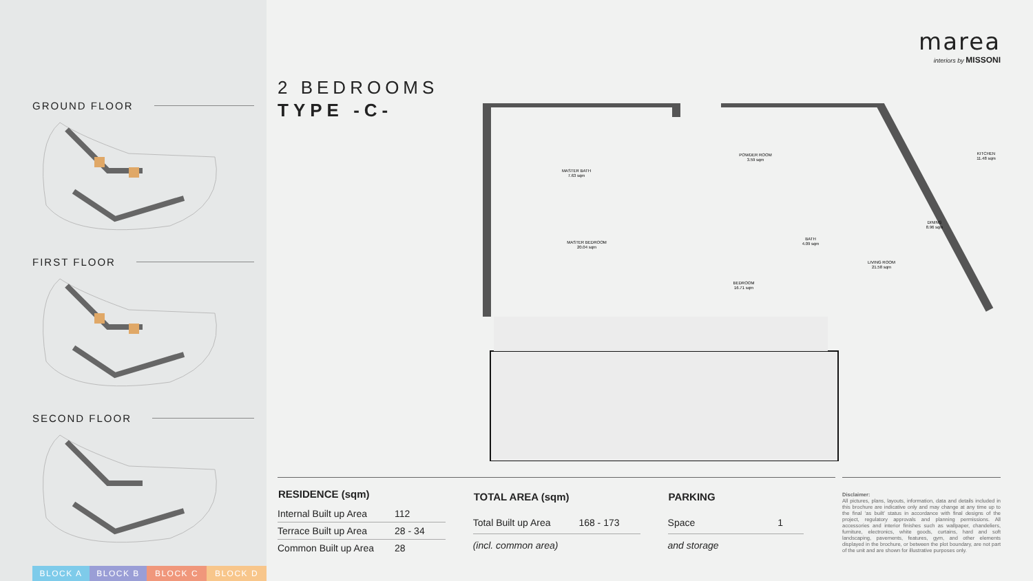GROUND FLOOR
FIRST FLOOR
SECOND FLOOR
BLOCK A BLOCK B BLOCK C BLOCK D
marea
interiors by MISSONI
2 BEDROOMS
TYPE -C-
MASTER BATH
7.63 sqm
POWDER ROOM
3.59 sqm
KITCHEN
11.48 sqm
MASTER BEDROOM
20.04 sqm
BATH
4.09 sqm
DINING
8.96 sqm
BEDROOM
16.71 sqm
LIVING ROOM
21.58 sqm
| RESIDENCE (sqm) | |
| --- | --- |
| Internal Built up Area | 112 |
| Terrace Built up Area | 28 - 34 |
| Common Built up Area | 28 |
| TOTAL AREA (sqm) | |
| --- | --- |
| Total Built up Area | 168 - 173 |
| (incl. common area) | |
| PARKING | |
| --- | --- |
| Space | 1 |
| and storage | |
Disclaimer:
All pictures, plans, layouts, information, data and details included in this brochure are indicative only and may change at any time up to the final ‘as built’ status in accordance with final designs of the project, regulatory approvals and planning permissions. All accessories and interior finishes such as wallpaper, chandeliers, furniture, electronics, white goods, curtains, hard and soft landscaping, pavements, features, gym, and other elements displayed in the brochure, or between the plot boundary, are not part of the unit and are shown for illustrative purposes only.